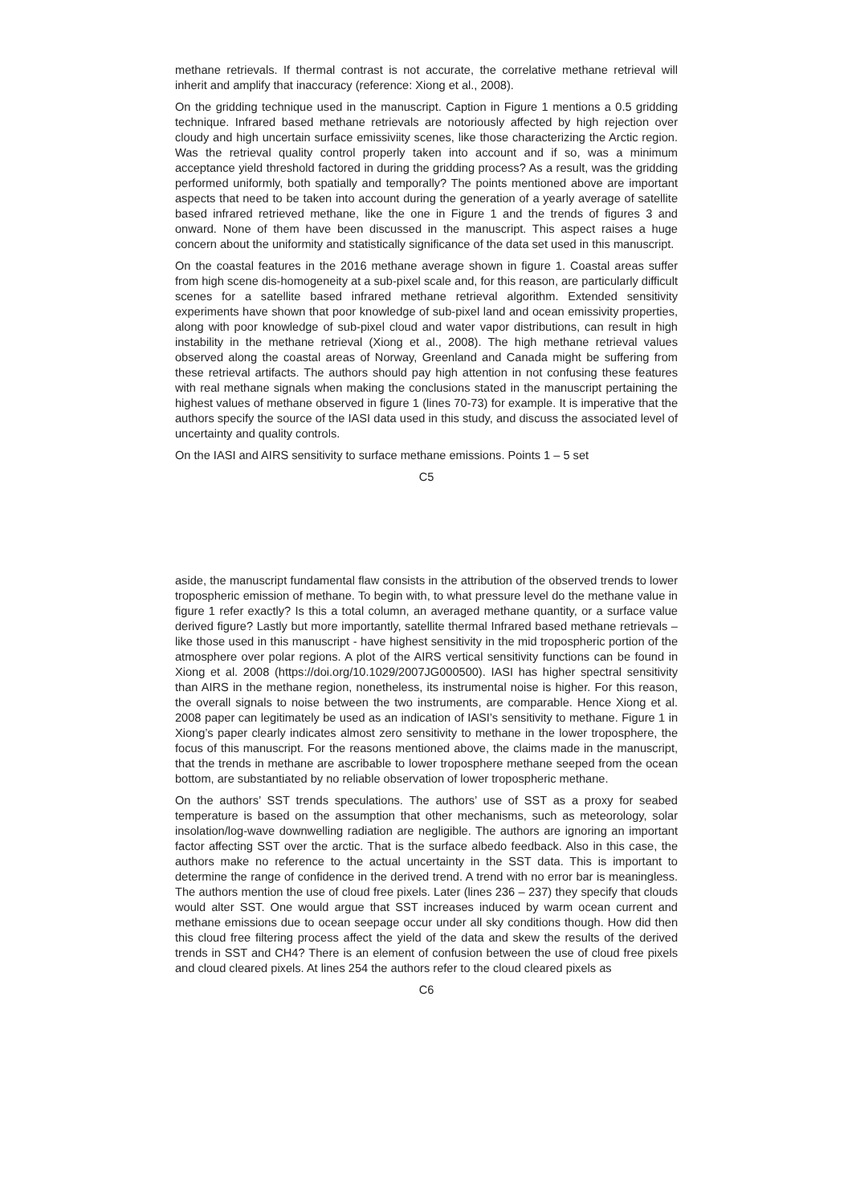methane retrievals. If thermal contrast is not accurate, the correlative methane retrieval will inherit and amplify that inaccuracy (reference: Xiong et al., 2008).
On the gridding technique used in the manuscript. Caption in Figure 1 mentions a 0.5 gridding technique. Infrared based methane retrievals are notoriously affected by high rejection over cloudy and high uncertain surface emissiviity scenes, like those characterizing the Arctic region. Was the retrieval quality control properly taken into account and if so, was a minimum acceptance yield threshold factored in during the gridding process? As a result, was the gridding performed uniformly, both spatially and temporally? The points mentioned above are important aspects that need to be taken into account during the generation of a yearly average of satellite based infrared retrieved methane, like the one in Figure 1 and the trends of figures 3 and onward. None of them have been discussed in the manuscript. This aspect raises a huge concern about the uniformity and statistically significance of the data set used in this manuscript.
On the coastal features in the 2016 methane average shown in figure 1. Coastal areas suffer from high scene dis-homogeneity at a sub-pixel scale and, for this reason, are particularly difficult scenes for a satellite based infrared methane retrieval algorithm. Extended sensitivity experiments have shown that poor knowledge of sub-pixel land and ocean emissivity properties, along with poor knowledge of sub-pixel cloud and water vapor distributions, can result in high instability in the methane retrieval (Xiong et al., 2008). The high methane retrieval values observed along the coastal areas of Norway, Greenland and Canada might be suffering from these retrieval artifacts. The authors should pay high attention in not confusing these features with real methane signals when making the conclusions stated in the manuscript pertaining the highest values of methane observed in figure 1 (lines 70-73) for example. It is imperative that the authors specify the source of the IASI data used in this study, and discuss the associated level of uncertainty and quality controls.
On the IASI and AIRS sensitivity to surface methane emissions. Points 1 – 5 set
C5
aside, the manuscript fundamental flaw consists in the attribution of the observed trends to lower tropospheric emission of methane. To begin with, to what pressure level do the methane value in figure 1 refer exactly? Is this a total column, an averaged methane quantity, or a surface value derived figure? Lastly but more importantly, satellite thermal Infrared based methane retrievals – like those used in this manuscript - have highest sensitivity in the mid tropospheric portion of the atmosphere over polar regions. A plot of the AIRS vertical sensitivity functions can be found in Xiong et al. 2008 (https://doi.org/10.1029/2007JG000500). IASI has higher spectral sensitivity than AIRS in the methane region, nonetheless, its instrumental noise is higher. For this reason, the overall signals to noise between the two instruments, are comparable. Hence Xiong et al. 2008 paper can legitimately be used as an indication of IASI’s sensitivity to methane. Figure 1 in Xiong’s paper clearly indicates almost zero sensitivity to methane in the lower troposphere, the focus of this manuscript. For the reasons mentioned above, the claims made in the manuscript, that the trends in methane are ascribable to lower troposphere methane seeped from the ocean bottom, are substantiated by no reliable observation of lower tropospheric methane.
On the authors’ SST trends speculations. The authors’ use of SST as a proxy for seabed temperature is based on the assumption that other mechanisms, such as meteorology, solar insolation/log-wave downwelling radiation are negligible. The authors are ignoring an important factor affecting SST over the arctic. That is the surface albedo feedback. Also in this case, the authors make no reference to the actual uncertainty in the SST data. This is important to determine the range of confidence in the derived trend. A trend with no error bar is meaningless. The authors mention the use of cloud free pixels. Later (lines 236 – 237) they specify that clouds would alter SST. One would argue that SST increases induced by warm ocean current and methane emissions due to ocean seepage occur under all sky conditions though. How did then this cloud free filtering process affect the yield of the data and skew the results of the derived trends in SST and CH4? There is an element of confusion between the use of cloud free pixels and cloud cleared pixels. At lines 254 the authors refer to the cloud cleared pixels as
C6